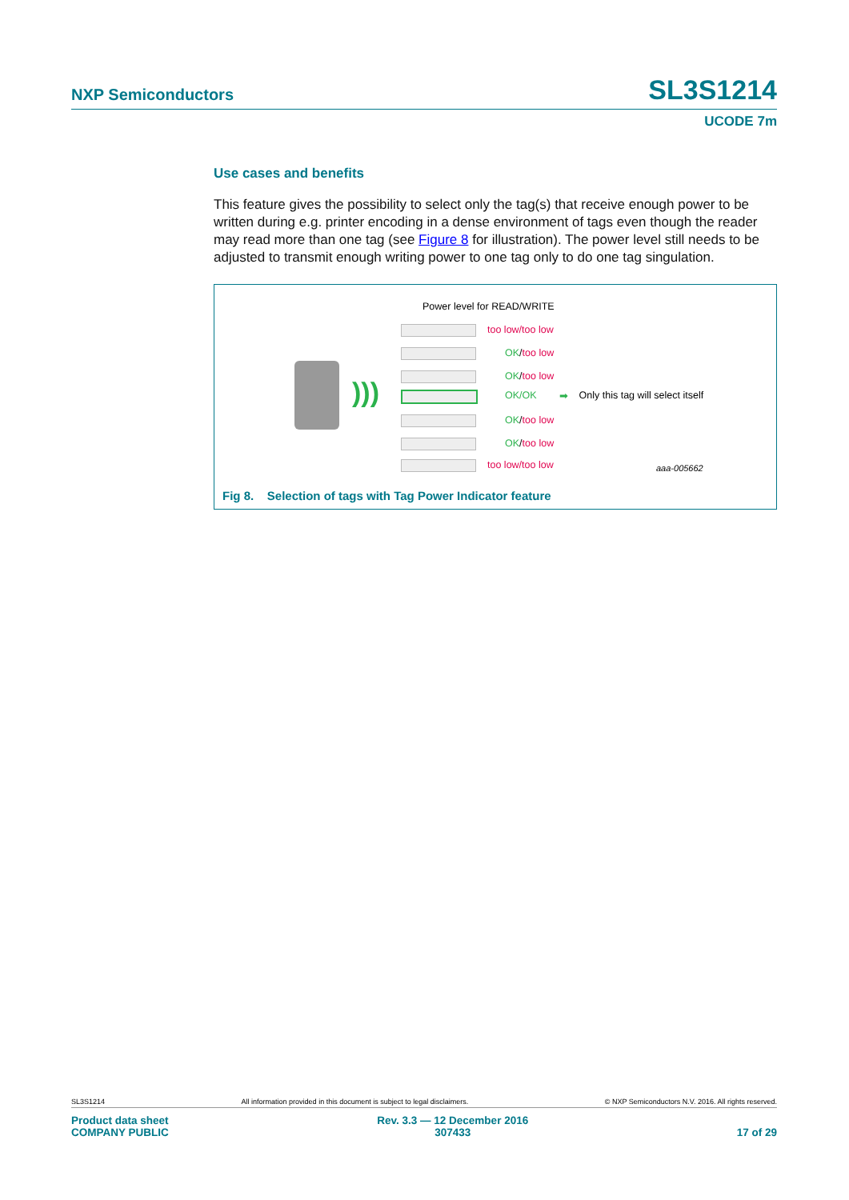NXP Semiconductors SL3S1214
UCODE 7m
Use cases and benefits
This feature gives the possibility to select only the tag(s) that receive enough power to be written during e.g. printer encoding in a dense environment of tags even though the reader may read more than one tag (see Figure 8 for illustration). The power level still needs to be adjusted to transmit enough writing power to one tag only to do one tag singulation.
Power level for READ/WRITE
)))
too low/too low
OK/too low
OK/too low
OK/OK ➡ Only this tag will select itself
OK/too low
OK/too low
too low/too low aaa-005662
Fig 8. Selection of tags with Tag Power Indicator feature
SL3S1214 All information provided in this document is subject to legal disclaimers. © NXP Semiconductors N.V. 2016. All rights reserved.
Product data sheet
COMPANY PUBLIC Rev. 3.3 — 12 December 2016
307433
17 of 29